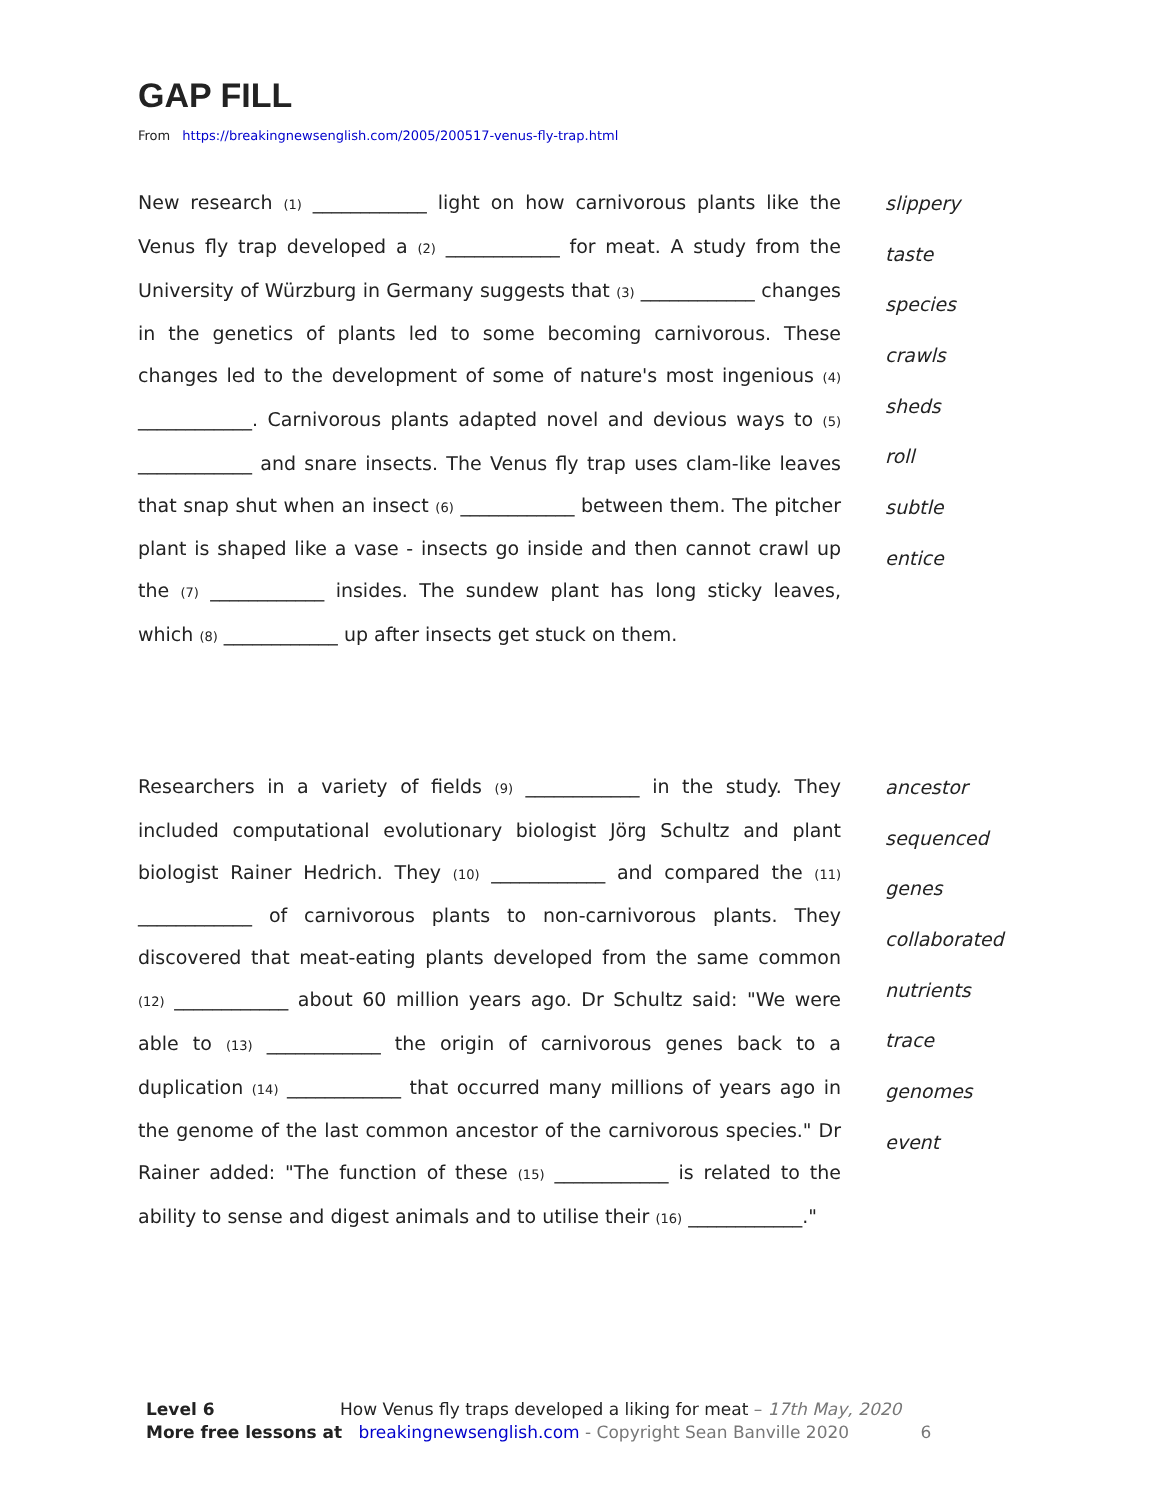GAP FILL
From https://breakingnewsenglish.com/2005/200517-venus-fly-trap.html
New research (1) ____________ light on how carnivorous plants like the Venus fly trap developed a (2) ____________ for meat. A study from the University of Würzburg in Germany suggests that (3) ____________ changes in the genetics of plants led to some becoming carnivorous. These changes led to the development of some of nature's most ingenious (4) ____________. Carnivorous plants adapted novel and devious ways to (5) ____________ and snare insects. The Venus fly trap uses clam-like leaves that snap shut when an insect (6) ____________ between them. The pitcher plant is shaped like a vase - insects go inside and then cannot crawl up the (7) ____________ insides. The sundew plant has long sticky leaves, which (8) ____________ up after insects get stuck on them.
slippery
taste
species
crawls
sheds
roll
subtle
entice
Researchers in a variety of fields (9) ____________ in the study. They included computational evolutionary biologist Jörg Schultz and plant biologist Rainer Hedrich. They (10) ____________ and compared the (11) ____________ of carnivorous plants to non-carnivorous plants. They discovered that meat-eating plants developed from the same common (12) ____________ about 60 million years ago. Dr Schultz said: "We were able to (13) ____________ the origin of carnivorous genes back to a duplication (14) ____________ that occurred many millions of years ago in the genome of the last common ancestor of the carnivorous species." Dr Rainer added: "The function of these (15) ____________ is related to the ability to sense and digest animals and to utilise their (16) ____________."
ancestor
sequenced
genes
collaborated
nutrients
trace
genomes
event
Level 6 How Venus fly traps developed a liking for meat – 17th May, 2020
More free lessons at breakingnewsenglish.com - Copyright Sean Banville 2020 6